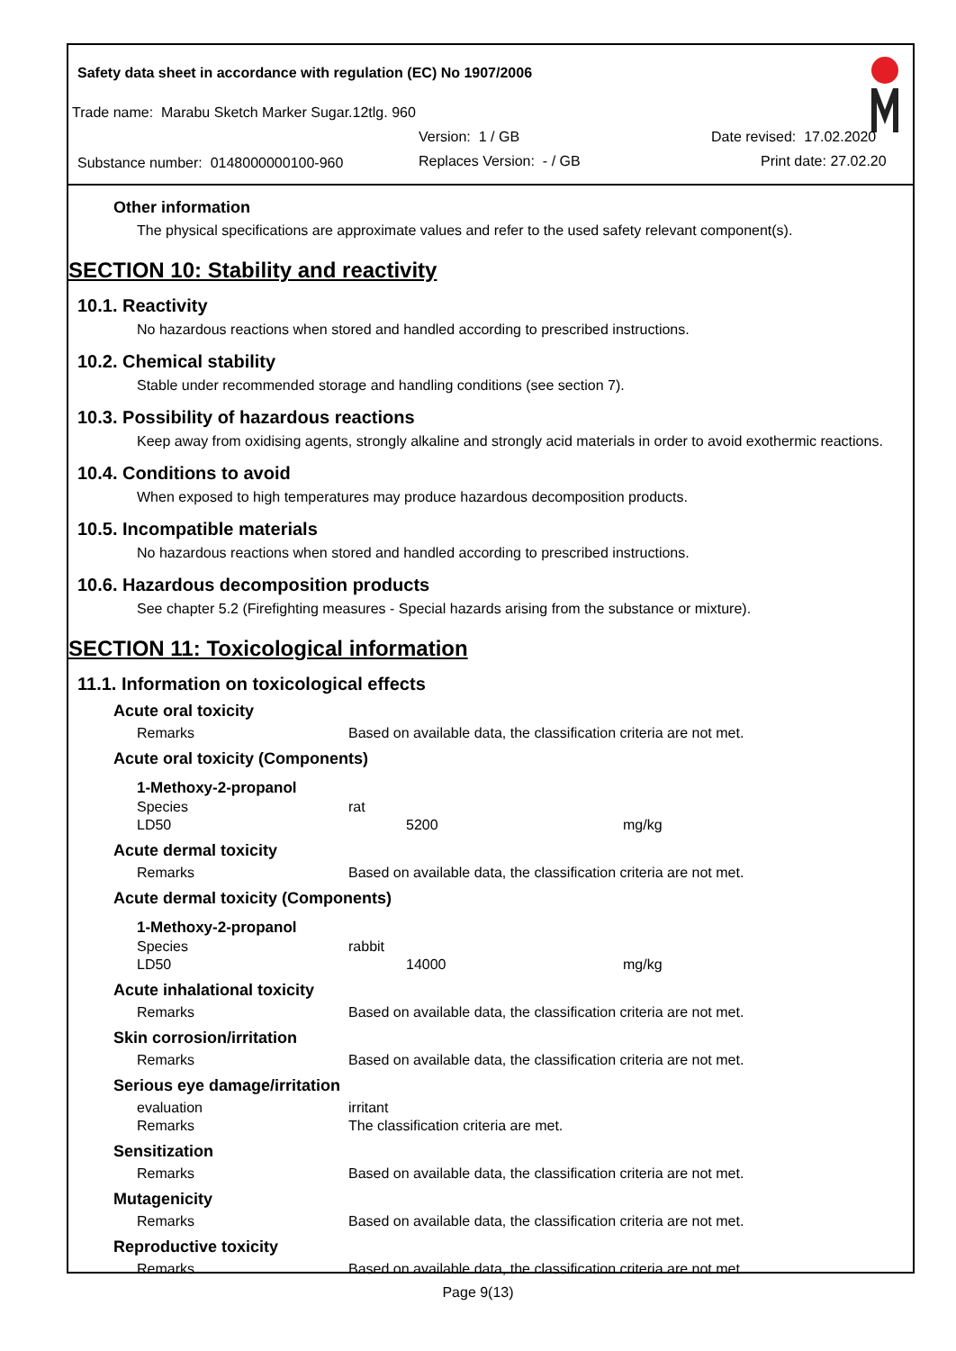Safety data sheet in accordance with regulation (EC) No 1907/2006
Trade name: Marabu Sketch Marker Sugar.12tlg. 960
Version: 1 / GB Date revised: 17.02.2020
Substance number: 0148000000100-960
Replaces Version: - / GB Print date: 27.02.20
Other information
The physical specifications are approximate values and refer to the used safety relevant component(s).
SECTION 10: Stability and reactivity
10.1. Reactivity
No hazardous reactions when stored and handled according to prescribed instructions.
10.2. Chemical stability
Stable under recommended storage and handling conditions (see section 7).
10.3. Possibility of hazardous reactions
Keep away from oxidising agents, strongly alkaline and strongly acid materials in order to avoid exothermic reactions.
10.4. Conditions to avoid
When exposed to high temperatures may produce hazardous decomposition products.
10.5. Incompatible materials
No hazardous reactions when stored and handled according to prescribed instructions.
10.6. Hazardous decomposition products
See chapter 5.2 (Firefighting measures - Special hazards arising from the substance or mixture).
SECTION 11: Toxicological information
11.1. Information on toxicological effects
Acute oral toxicity
| Remarks | Based on available data, the classification criteria are not met. |
Acute oral toxicity (Components)
| 1-Methoxy-2-propanol | | |
| Species | rat | |
| LD50 | 5200 | mg/kg |
Acute dermal toxicity
| Remarks | Based on available data, the classification criteria are not met. |
Acute dermal toxicity (Components)
| 1-Methoxy-2-propanol | | |
| Species | rabbit | |
| LD50 | 14000 | mg/kg |
Acute inhalational toxicity
| Remarks | Based on available data, the classification criteria are not met. |
Skin corrosion/irritation
| Remarks | Based on available data, the classification criteria are not met. |
Serious eye damage/irritation
| evaluation | irritant |
| Remarks | The classification criteria are met. |
Sensitization
| Remarks | Based on available data, the classification criteria are not met. |
Mutagenicity
| Remarks | Based on available data, the classification criteria are not met. |
Reproductive toxicity
| Remarks | Based on available data, the classification criteria are not met. |
Page 9(13)